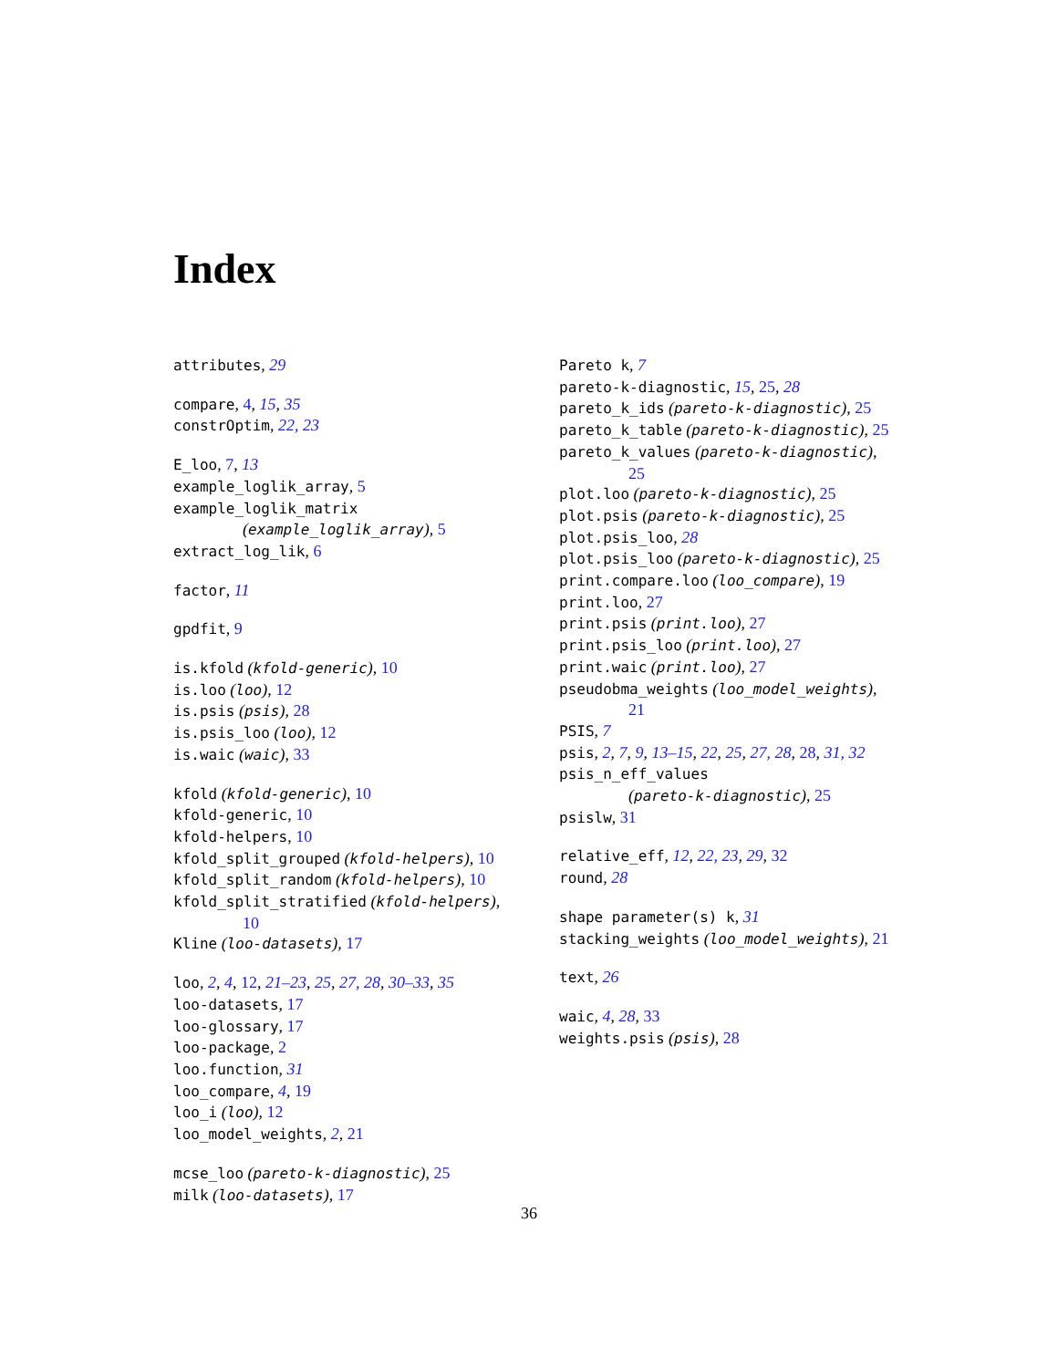Index
attributes, 29
compare, 4, 15, 35
constrOptim, 22, 23
E_loo, 7, 13
example_loglik_array, 5
example_loglik_matrix
(example_loglik_array), 5
extract_log_lik, 6
factor, 11
gpdfit, 9
is.kfold (kfold-generic), 10
is.loo (loo), 12
is.psis (psis), 28
is.psis_loo (loo), 12
is.waic (waic), 33
kfold (kfold-generic), 10
kfold-generic, 10
kfold-helpers, 10
kfold_split_grouped (kfold-helpers), 10
kfold_split_random (kfold-helpers), 10
kfold_split_stratified (kfold-helpers),
10
Kline (loo-datasets), 17
loo, 2, 4, 12, 21–23, 25, 27, 28, 30–33, 35
loo-datasets, 17
loo-glossary, 17
loo-package, 2
loo.function, 31
loo_compare, 4, 19
loo_i (loo), 12
loo_model_weights, 2, 21
mcse_loo (pareto-k-diagnostic), 25
milk (loo-datasets), 17
Pareto k, 7
pareto-k-diagnostic, 15, 25, 28
pareto_k_ids (pareto-k-diagnostic), 25
pareto_k_table (pareto-k-diagnostic), 25
pareto_k_values (pareto-k-diagnostic),
25
plot.loo (pareto-k-diagnostic), 25
plot.psis (pareto-k-diagnostic), 25
plot.psis_loo, 28
plot.psis_loo (pareto-k-diagnostic), 25
print.compare.loo (loo_compare), 19
print.loo, 27
print.psis (print.loo), 27
print.psis_loo (print.loo), 27
print.waic (print.loo), 27
pseudobma_weights (loo_model_weights),
21
PSIS, 7
psis, 2, 7, 9, 13–15, 22, 25, 27, 28, 28, 31, 32
psis_n_eff_values
(pareto-k-diagnostic), 25
psislw, 31
relative_eff, 12, 22, 23, 29, 32
round, 28
shape parameter(s) k, 31
stacking_weights (loo_model_weights), 21
text, 26
waic, 4, 28, 33
weights.psis (psis), 28
36